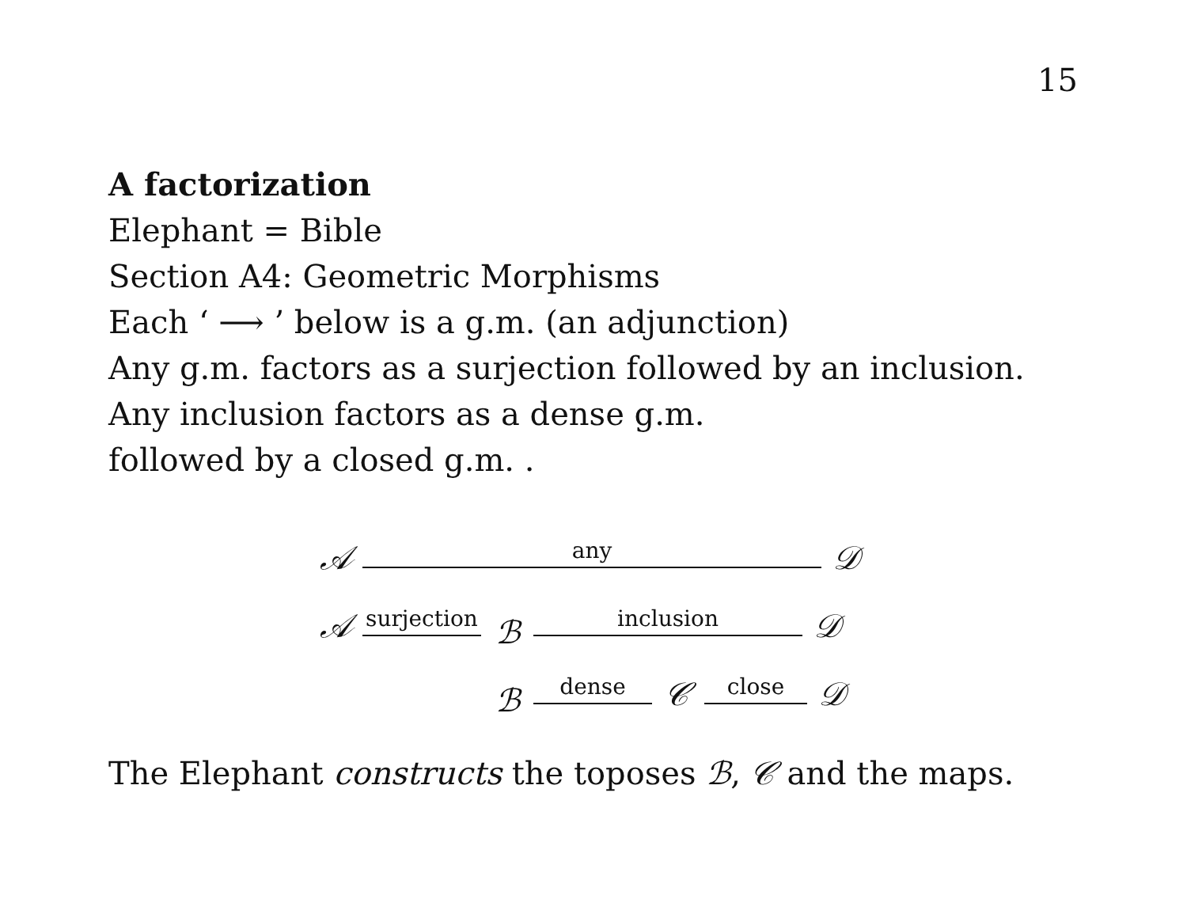15
A factorization
Elephant = Bible
Section A4: Geometric Morphisms
Each ‘ ⟶ ’ below is a g.m. (an adjunction)
Any g.m. factors as a surjection followed by an inclusion.
Any inclusion factors as a dense g.m.
followed by a closed g.m. .
𝒜any 𝒟
𝒜surjection ℬ inclusion 𝒟
ℬdense 𝒞 close 𝒟
The Elephant constructs the toposes ℬ, 𝒞 and the maps.